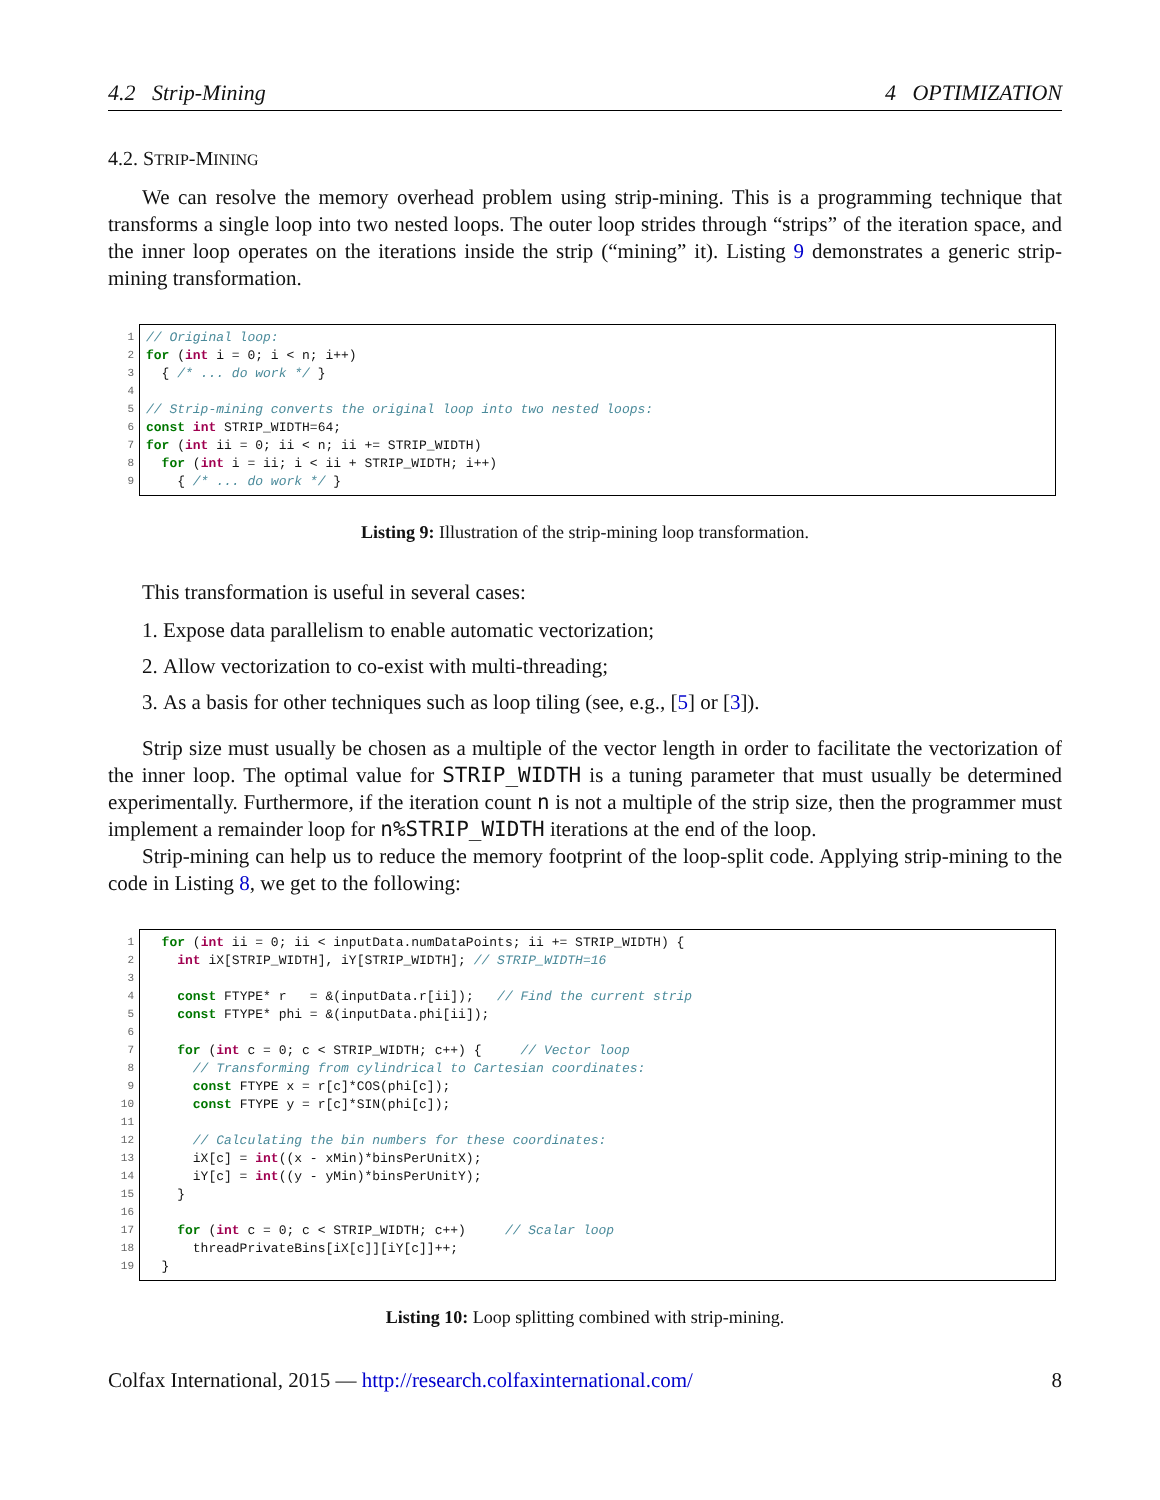4.2 Strip-Mining 4 OPTIMIZATION
4.2. STRIP-MINING
We can resolve the memory overhead problem using strip-mining. This is a programming technique that transforms a single loop into two nested loops. The outer loop strides through “strips” of the iteration space, and the inner loop operates on the iterations inside the strip (“mining” it). Listing 9 demonstrates a generic strip-mining transformation.
1
2
3
4
5
6
7
8
9
// Original loop: for (int i = 0; i < n; i++) { /* ... do work */ } // Strip-mining converts the original loop into two nested loops: const int STRIP_WIDTH=64; for (int ii = 0; ii < n; ii += STRIP_WIDTH) for (int i = ii; i < ii + STRIP_WIDTH; i++) { /* ... do work */ }
Listing 9: Illustration of the strip-mining loop transformation.
This transformation is useful in several cases:
1. Expose data parallelism to enable automatic vectorization;
2. Allow vectorization to co-exist with multi-threading;
3. As a basis for other techniques such as loop tiling (see, e.g., [5] or [3]).
Strip size must usually be chosen as a multiple of the vector length in order to facilitate the vectorization of the inner loop. The optimal value for STRIP_WIDTH is a tuning parameter that must usually be determined experimentally. Furthermore, if the iteration count n is not a multiple of the strip size, then the programmer must implement a remainder loop for n%STRIP_WIDTH iterations at the end of the loop.
Strip-mining can help us to reduce the memory footprint of the loop-split code. Applying strip-mining to the code in Listing 8, we get to the following:
1
2
3
4
5
6
7
8
9
10
11
12
13
14
15
16
17
18
19
for (int ii = 0; ii < inputData.numDataPoints; ii += STRIP_WIDTH) { int iX[STRIP_WIDTH], iY[STRIP_WIDTH]; // STRIP_WIDTH=16 const FTYPE* r = &(inputData.r[ii]); // Find the current strip const FTYPE* phi = &(inputData.phi[ii]); for (int c = 0; c < STRIP_WIDTH; c++) { // Vector loop // Transforming from cylindrical to Cartesian coordinates: const FTYPE x = r[c]*COS(phi[c]); const FTYPE y = r[c]*SIN(phi[c]); // Calculating the bin numbers for these coordinates: iX[c] = int((x - xMin)*binsPerUnitX); iY[c] = int((y - yMin)*binsPerUnitY); } for (int c = 0; c < STRIP_WIDTH; c++) // Scalar loop threadPrivateBins[iX[c]][iY[c]]++; }
Listing 10: Loop splitting combined with strip-mining.
Colfax International, 2015 — http://research.colfaxinternational.com/ 8